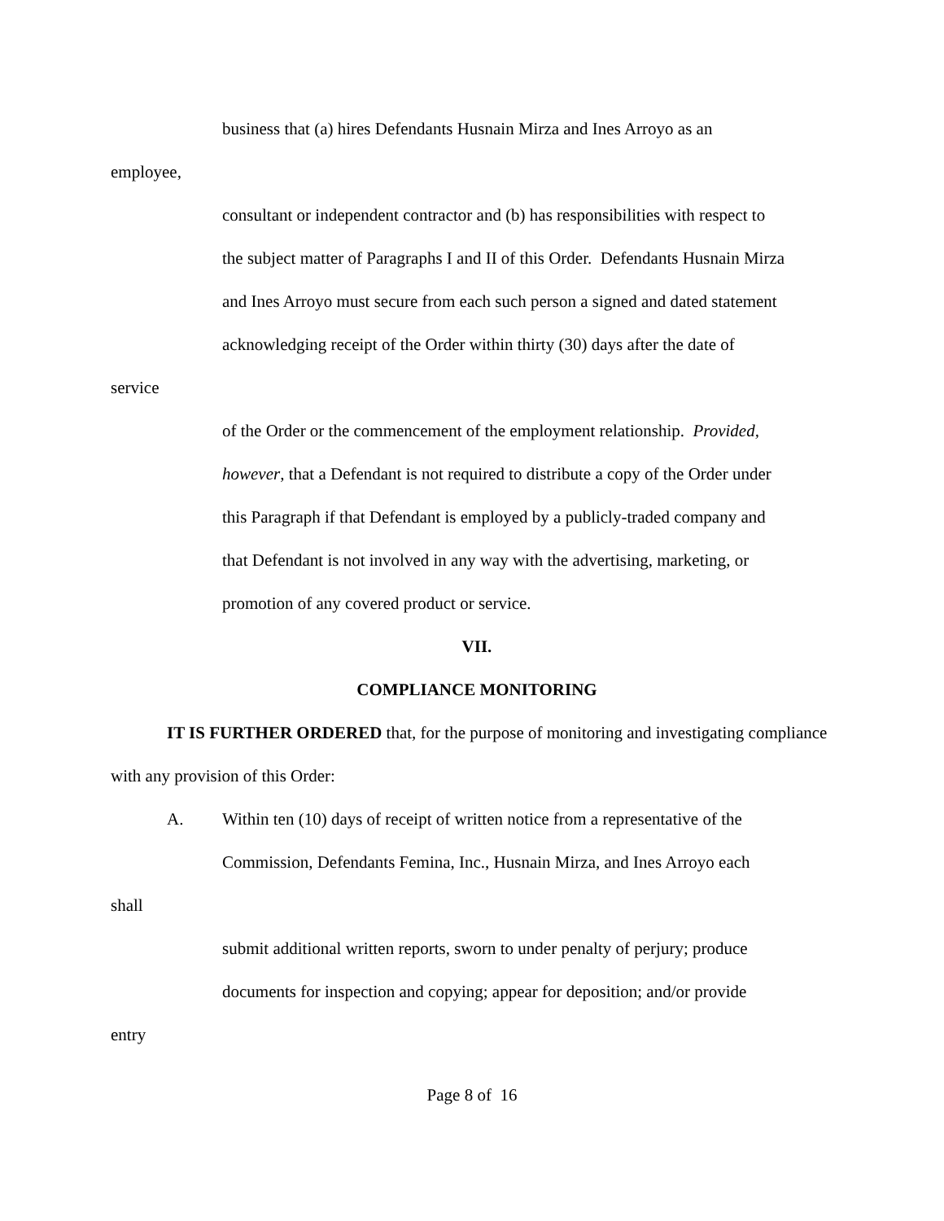business that (a) hires Defendants Husnain Mirza and Ines Arroyo as an
employee,
consultant or independent contractor and (b) has responsibilities with respect to
the subject matter of Paragraphs I and II of this Order. Defendants Husnain Mirza
and Ines Arroyo must secure from each such person a signed and dated statement
acknowledging receipt of the Order within thirty (30) days after the date of
service
of the Order or the commencement of the employment relationship. Provided,
however, that a Defendant is not required to distribute a copy of the Order under
this Paragraph if that Defendant is employed by a publicly-traded company and
that Defendant is not involved in any way with the advertising, marketing, or
promotion of any covered product or service.
VII.
COMPLIANCE MONITORING
IT IS FURTHER ORDERED that, for the purpose of monitoring and investigating compliance with any provision of this Order:
A. Within ten (10) days of receipt of written notice from a representative of the
Commission, Defendants Femina, Inc., Husnain Mirza, and Ines Arroyo each
shall
submit additional written reports, sworn to under penalty of perjury; produce
documents for inspection and copying; appear for deposition; and/or provide
entry
Page 8 of 16